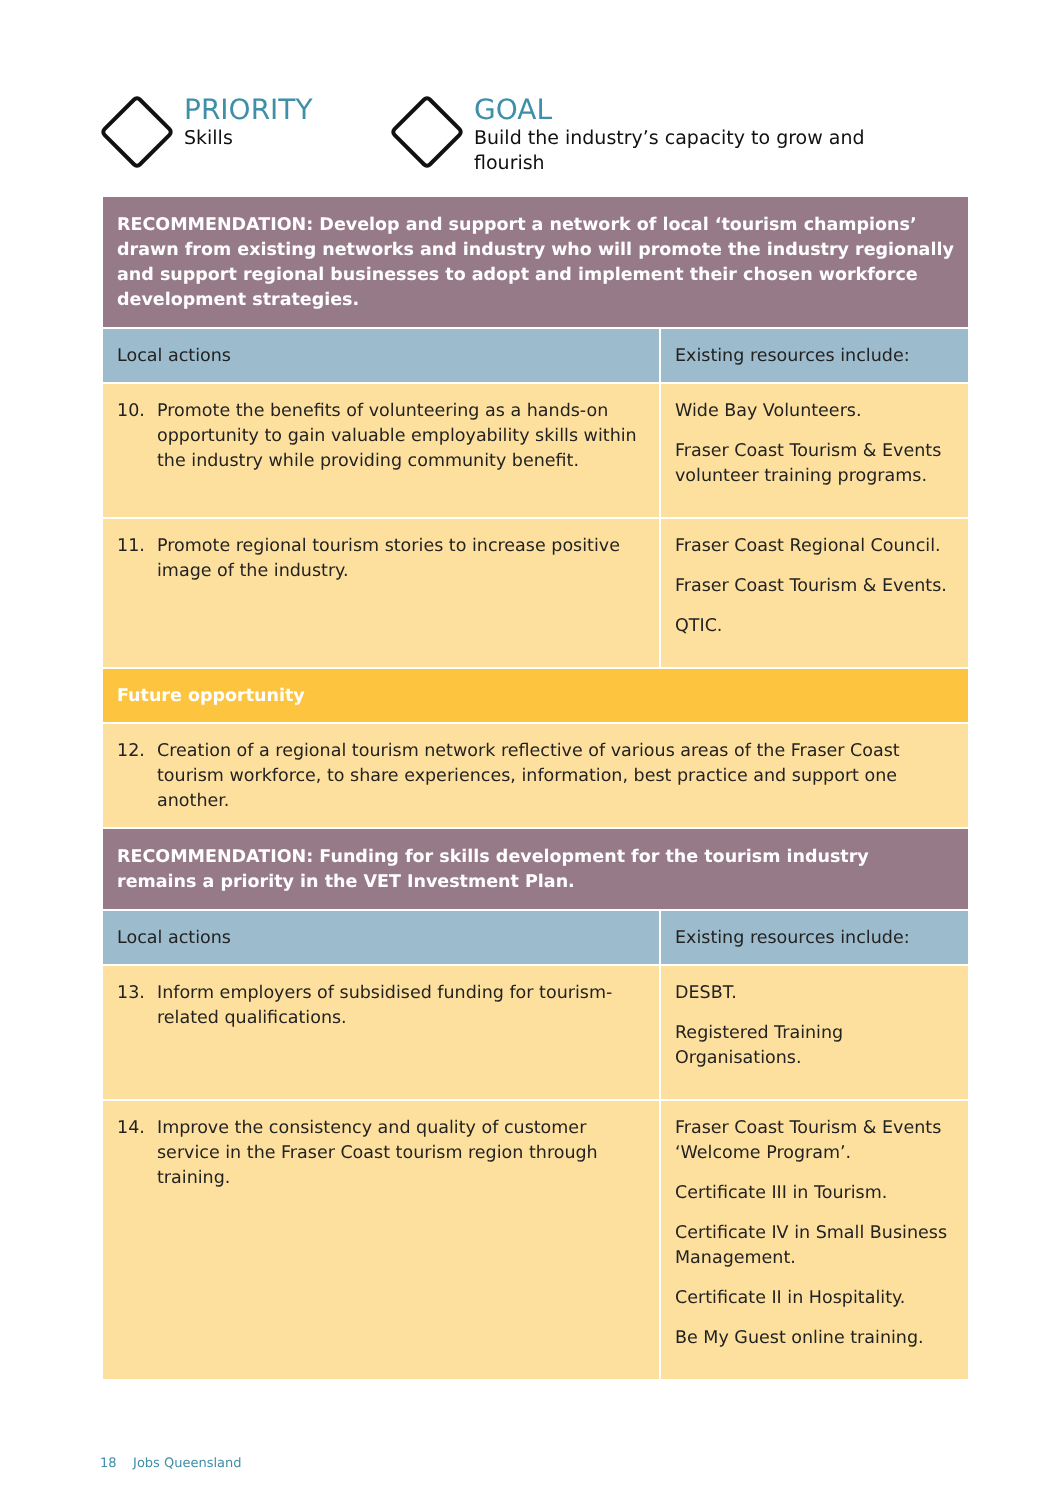PRIORITY
Skills
GOAL
Build the industry’s capacity to grow and
flourish
| RECOMMENDATION: Develop and support a network of local ‘tourism champions’ drawn from existing networks and industry who will promote the industry regionally and support regional businesses to adopt and implement their chosen workforce development strategies. | |
| Local actions | Existing resources include: |
| 10. Promote the benefits of volunteering as a hands-on opportunity to gain valuable employability skills within the industry while providing community benefit. | Wide Bay Volunteers. Fraser Coast Tourism & Events volunteer training programs. |
| 11. Promote regional tourism stories to increase positive image of the industry. | Fraser Coast Regional Council. Fraser Coast Tourism & Events. QTIC. |
| Future opportunity | |
| 12. Creation of a regional tourism network reflective of various areas of the Fraser Coast tourism workforce, to share experiences, information, best practice and support one another. | |
| RECOMMENDATION: Funding for skills development for the tourism industry remains a priority in the VET Investment Plan. | |
| Local actions | Existing resources include: |
| 13. Inform employers of subsidised funding for tourism-related qualifications. | DESBT. Registered Training Organisations. |
| 14. Improve the consistency and quality of customer service in the Fraser Coast tourism region through training. | Fraser Coast Tourism & Events ‘Welcome Program’. Certificate III in Tourism. Certificate IV in Small Business Management. Certificate II in Hospitality. Be My Guest online training. |
18 Jobs Queensland